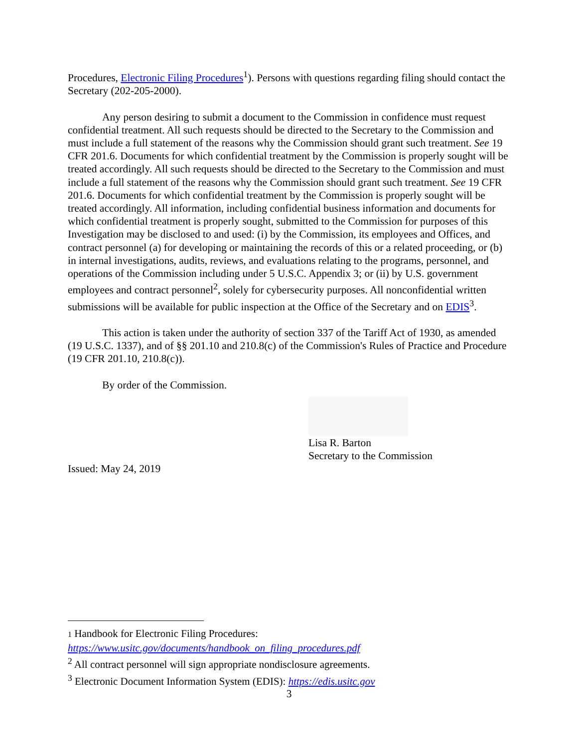Procedures, Electronic Filing Procedures<sup>1</sup>). Persons with questions regarding filing should contact the Secretary (202-205-2000).
Any person desiring to submit a document to the Commission in confidence must request confidential treatment. All such requests should be directed to the Secretary to the Commission and must include a full statement of the reasons why the Commission should grant such treatment. See 19 CFR 201.6. Documents for which confidential treatment by the Commission is properly sought will be treated accordingly. All such requests should be directed to the Secretary to the Commission and must include a full statement of the reasons why the Commission should grant such treatment. See 19 CFR 201.6. Documents for which confidential treatment by the Commission is properly sought will be treated accordingly. All information, including confidential business information and documents for which confidential treatment is properly sought, submitted to the Commission for purposes of this Investigation may be disclosed to and used: (i) by the Commission, its employees and Offices, and contract personnel (a) for developing or maintaining the records of this or a related proceeding, or (b) in internal investigations, audits, reviews, and evaluations relating to the programs, personnel, and operations of the Commission including under 5 U.S.C. Appendix 3; or (ii) by U.S. government employees and contract personnel<sup>2</sup>, solely for cybersecurity purposes. All nonconfidential written submissions will be available for public inspection at the Office of the Secretary and on EDIS<sup>3</sup>.
This action is taken under the authority of section 337 of the Tariff Act of 1930, as amended (19 U.S.C. 1337), and of §§ 201.10 and 210.8(c) of the Commission's Rules of Practice and Procedure (19 CFR 201.10, 210.8(c)).
By order of the Commission.
Lisa R. Barton
Secretary to the Commission
Issued: May 24, 2019
1 Handbook for Electronic Filing Procedures:
https://www.usitc.gov/documents/handbook_on_filing_procedures.pdf
<sup>2</sup> All contract personnel will sign appropriate nondisclosure agreements.
<sup>3</sup> Electronic Document Information System (EDIS): https://edis.usitc.gov
3